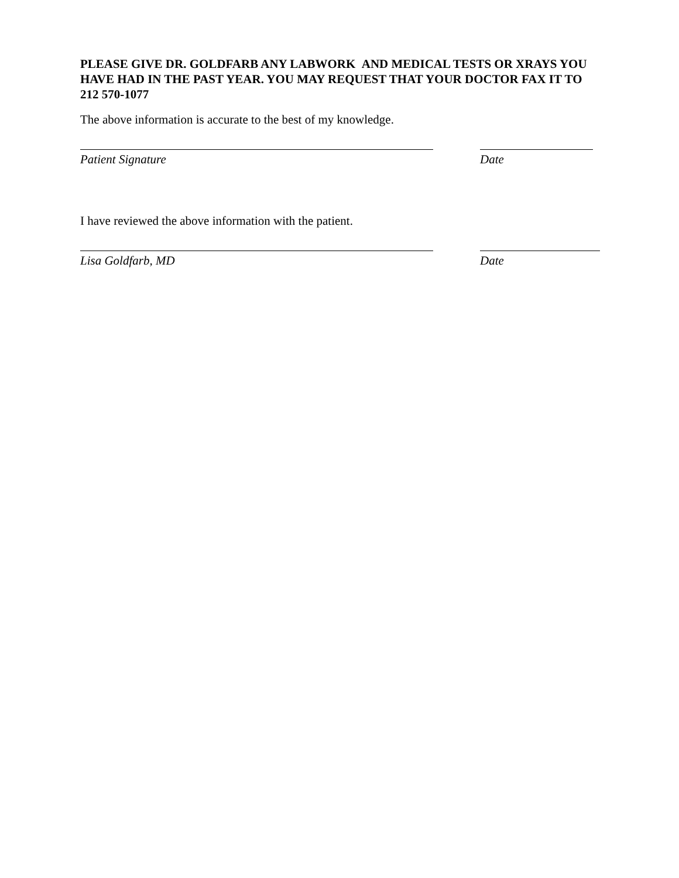PLEASE GIVE DR. GOLDFARB ANY LABWORK AND MEDICAL TESTS OR XRAYS YOU HAVE HAD IN THE PAST YEAR. YOU MAY REQUEST THAT YOUR DOCTOR FAX IT TO 212 570-1077
The above information is accurate to the best of my knowledge.
Patient Signature Date
I have reviewed the above information with the patient.
Lisa Goldfarb, MD Date